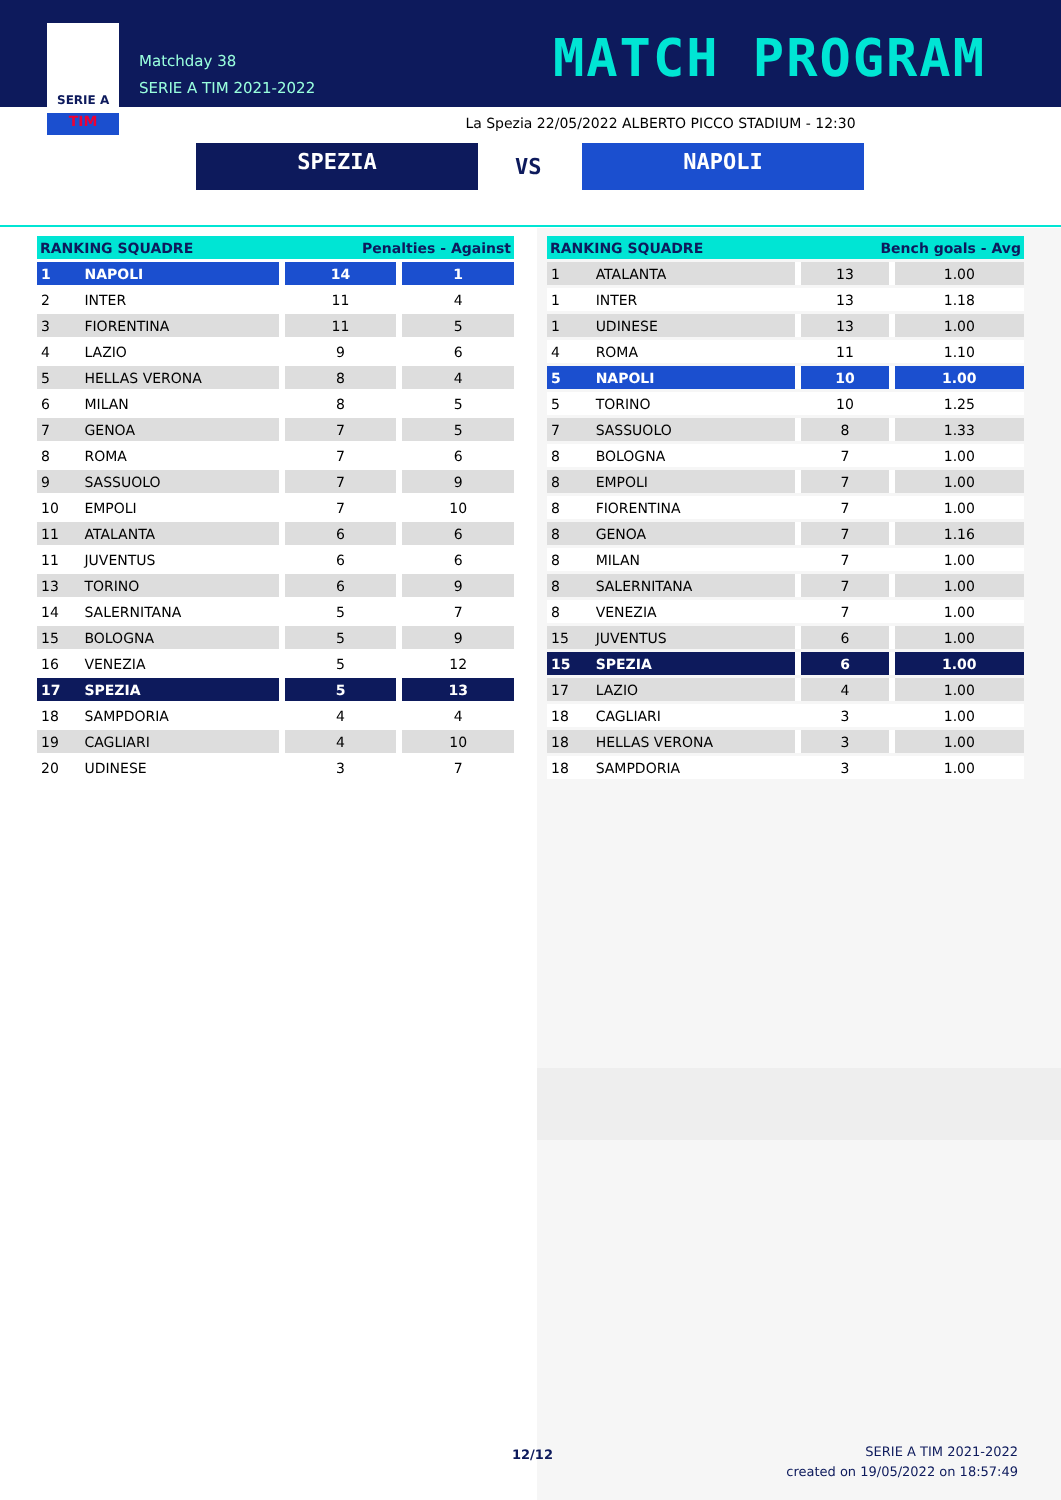Matchday 38
SERIE A TIM 2021-2022
MATCH PROGRAM
SERIE A
TIM
La Spezia 22/05/2022 ALBERTO PICCO STADIUM - 12:30
SPEZIA VS NAPOLI
| RANKING SQUADRE | | Penalties - Against | |
| --- | --- | --- | --- |
| 1 | NAPOLI | 14 | 1 |
| 2 | INTER | 11 | 4 |
| 3 | FIORENTINA | 11 | 5 |
| 4 | LAZIO | 9 | 6 |
| 5 | HELLAS VERONA | 8 | 4 |
| 6 | MILAN | 8 | 5 |
| 7 | GENOA | 7 | 5 |
| 8 | ROMA | 7 | 6 |
| 9 | SASSUOLO | 7 | 9 |
| 10 | EMPOLI | 7 | 10 |
| 11 | ATALANTA | 6 | 6 |
| 11 | JUVENTUS | 6 | 6 |
| 13 | TORINO | 6 | 9 |
| 14 | SALERNITANA | 5 | 7 |
| 15 | BOLOGNA | 5 | 9 |
| 16 | VENEZIA | 5 | 12 |
| 17 | SPEZIA | 5 | 13 |
| 18 | SAMPDORIA | 4 | 4 |
| 19 | CAGLIARI | 4 | 10 |
| 20 | UDINESE | 3 | 7 |
| RANKING SQUADRE | | Bench goals - Avg | |
| --- | --- | --- | --- |
| 1 | ATALANTA | 13 | 1.00 |
| 1 | INTER | 13 | 1.18 |
| 1 | UDINESE | 13 | 1.00 |
| 4 | ROMA | 11 | 1.10 |
| 5 | NAPOLI | 10 | 1.00 |
| 5 | TORINO | 10 | 1.25 |
| 7 | SASSUOLO | 8 | 1.33 |
| 8 | BOLOGNA | 7 | 1.00 |
| 8 | EMPOLI | 7 | 1.00 |
| 8 | FIORENTINA | 7 | 1.00 |
| 8 | GENOA | 7 | 1.16 |
| 8 | MILAN | 7 | 1.00 |
| 8 | SALERNITANA | 7 | 1.00 |
| 8 | VENEZIA | 7 | 1.00 |
| 15 | JUVENTUS | 6 | 1.00 |
| 15 | SPEZIA | 6 | 1.00 |
| 17 | LAZIO | 4 | 1.00 |
| 18 | CAGLIARI | 3 | 1.00 |
| 18 | HELLAS VERONA | 3 | 1.00 |
| 18 | SAMPDORIA | 3 | 1.00 |
12/12
SERIE A TIM 2021-2022
created on 19/05/2022 on 18:57:49